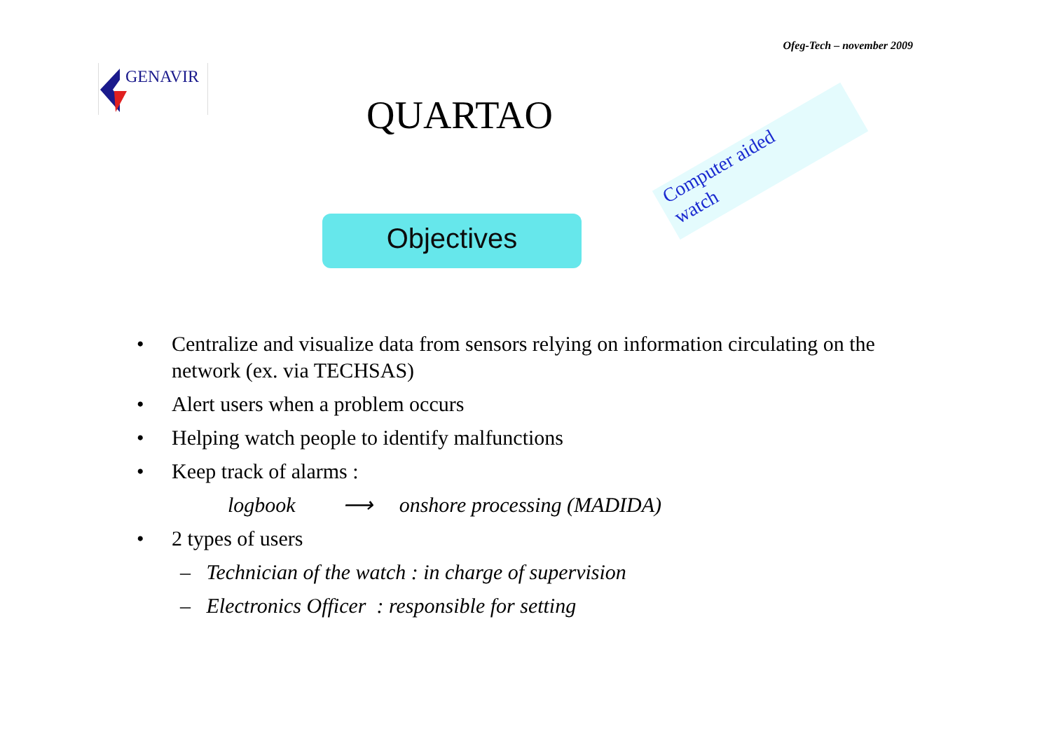Ofeg-Tech – november 2009
GENAVIR
QUARTAO
Computer aided
watch
Objectives
• Centralize and visualize data from sensors relying on information circulating on the network (ex. via TECHSAS)
• Alert users when a problem occurs
• Helping watch people to identify malfunctions
• Keep track of alarms :
logbook ⟶ onshore processing (MADIDA)
• 2 types of users
– Technician of the watch : in charge of supervision
– Electronics Officer : responsible for setting